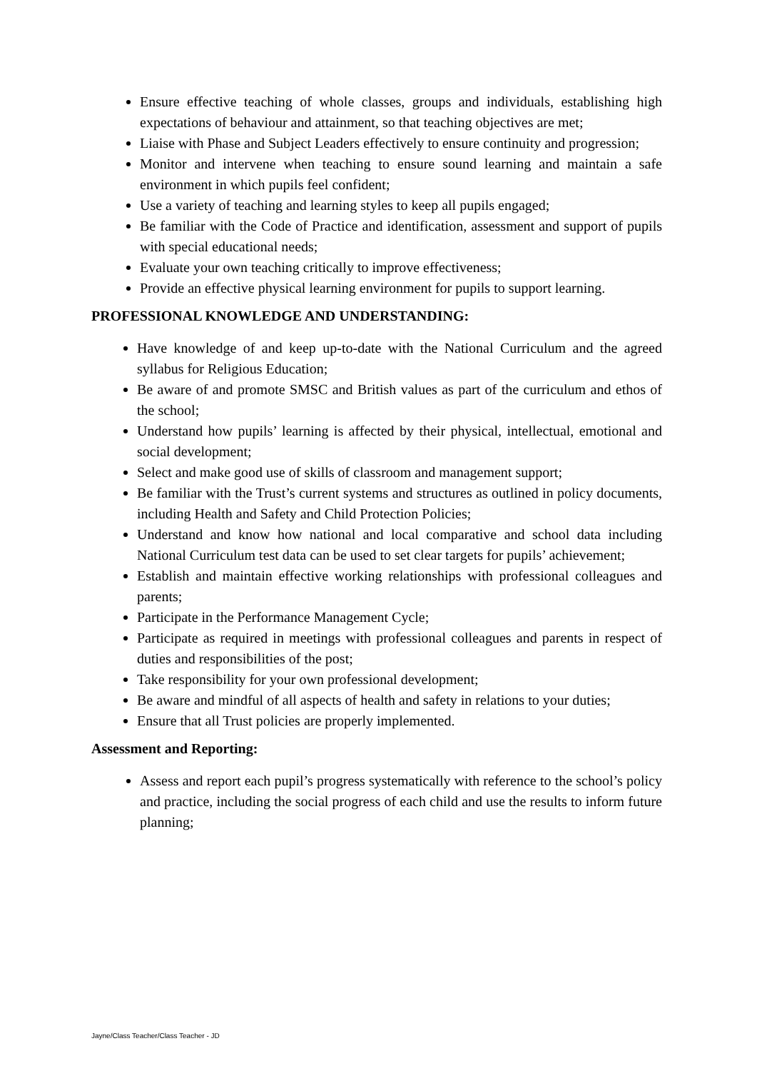Ensure effective teaching of whole classes, groups and individuals, establishing high expectations of behaviour and attainment, so that teaching objectives are met;
Liaise with Phase and Subject Leaders effectively to ensure continuity and progression;
Monitor and intervene when teaching to ensure sound learning and maintain a safe environment in which pupils feel confident;
Use a variety of teaching and learning styles to keep all pupils engaged;
Be familiar with the Code of Practice and identification, assessment and support of pupils with special educational needs;
Evaluate your own teaching critically to improve effectiveness;
Provide an effective physical learning environment for pupils to support learning.
PROFESSIONAL KNOWLEDGE AND UNDERSTANDING:
Have knowledge of and keep up-to-date with the National Curriculum and the agreed syllabus for Religious Education;
Be aware of and promote SMSC and British values as part of the curriculum and ethos of the school;
Understand how pupils’ learning is affected by their physical, intellectual, emotional and social development;
Select and make good use of skills of classroom and management support;
Be familiar with the Trust’s current systems and structures as outlined in policy documents, including Health and Safety and Child Protection Policies;
Understand and know how national and local comparative and school data including National Curriculum test data can be used to set clear targets for pupils’ achievement;
Establish and maintain effective working relationships with professional colleagues and parents;
Participate in the Performance Management Cycle;
Participate as required in meetings with professional colleagues and parents in respect of duties and responsibilities of the post;
Take responsibility for your own professional development;
Be aware and mindful of all aspects of health and safety in relations to your duties;
Ensure that all Trust policies are properly implemented.
Assessment and Reporting:
Assess and report each pupil’s progress systematically with reference to the school’s policy and practice, including the social progress of each child and use the results to inform future planning;
Jayne/Class Teacher/Class Teacher - JD